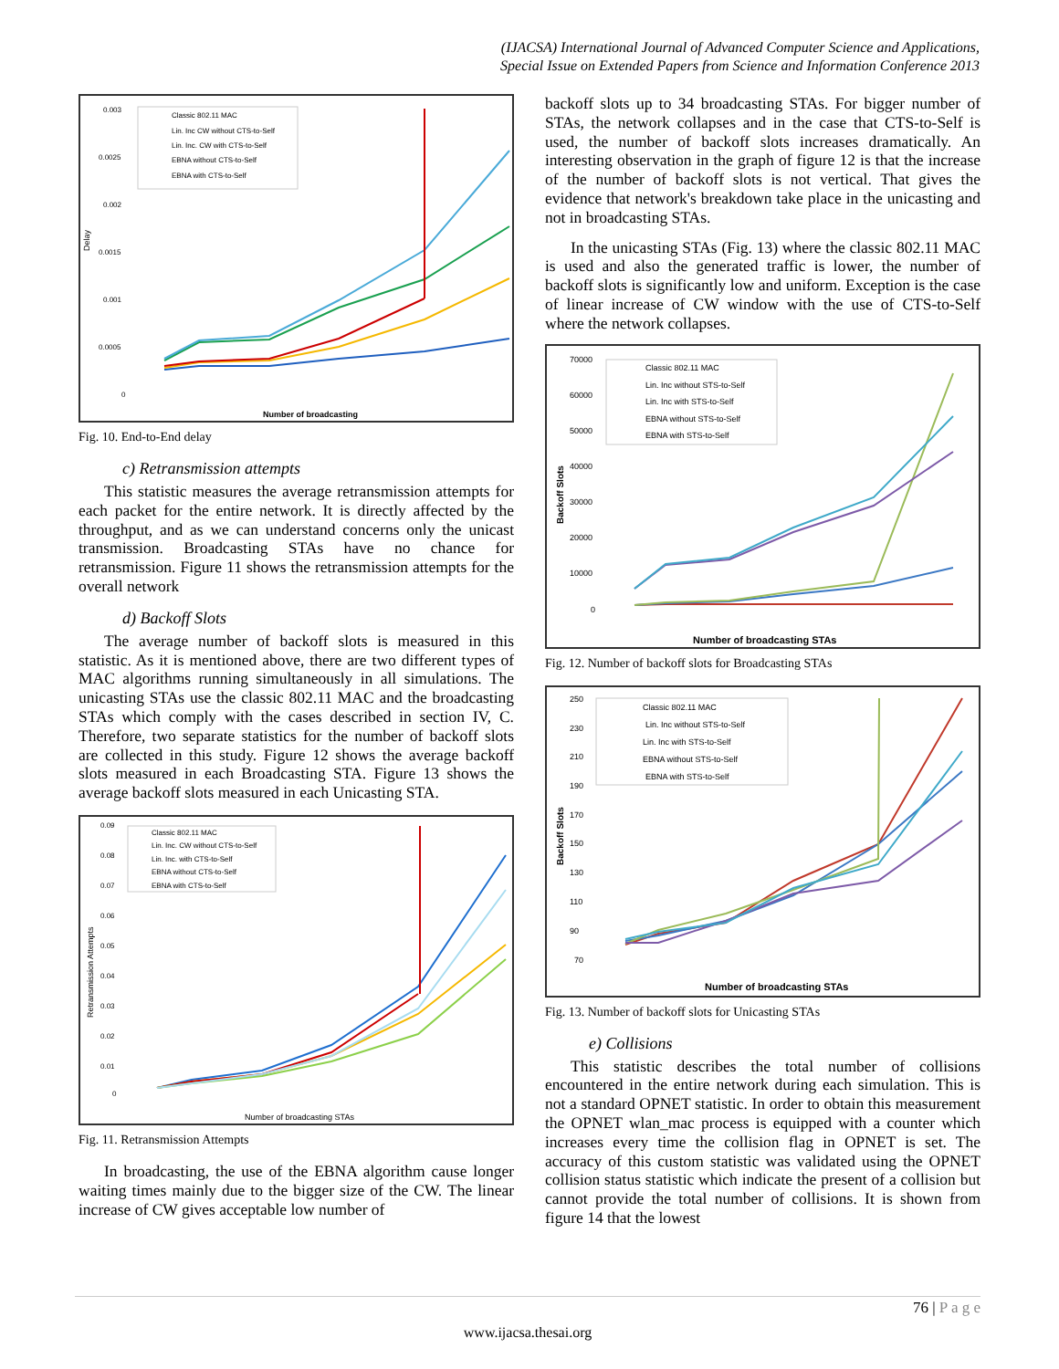(IJACSA) International Journal of Advanced Computer Science and Applications,
Special Issue on Extended Papers from Science and Information Conference 2013
Delay
Number of broadcasting
0.003
0.0025
0.002
0.0015
0.001
0.0005
0
Classic 802.11 MAC
Lin. Inc CW without CTS-to-Self
Lin. Inc. CW with CTS-to-Self
EBNA without CTS-to-Self
EBNA with CTS-to-Self
Fig. 10. End-to-End delay
c) Retransmission attempts
This statistic measures the average retransmission attempts for each packet for the entire network. It is directly affected by the throughput, and as we can understand concerns only the unicast transmission. Broadcasting STAs have no chance for retransmission. Figure 11 shows the retransmission attempts for the overall network
d) Backoff Slots
The average number of backoff slots is measured in this statistic. As it is mentioned above, there are two different types of MAC algorithms running simultaneously in all simulations. The unicasting STAs use the classic 802.11 MAC and the broadcasting STAs which comply with the cases described in section IV, C. Therefore, two separate statistics for the number of backoff slots are collected in this study. Figure 12 shows the average backoff slots measured in each Broadcasting STA. Figure 13 shows the average backoff slots measured in each Unicasting STA.
Retransmission Attempts
Number of broadcasting STAs
0.09
0.08
0.07
0.06
0.05
0.04
0.03
0.02
0.01
0
Classic 802.11 MAC
Lin. Inc. CW without CTS-to-Self
Lin. Inc. with CTS-to-Self
EBNA without CTS-to-Self
EBNA with CTS-to-Self
Fig. 11. Retransmission Attempts
In broadcasting, the use of the EBNA algorithm cause longer waiting times mainly due to the bigger size of the CW. The linear increase of CW gives acceptable low number of
backoff slots up to 34 broadcasting STAs. For bigger number of STAs, the network collapses and in the case that CTS-to-Self is used, the number of backoff slots increases dramatically. An interesting observation in the graph of figure 12 is that the increase of the number of backoff slots is not vertical. That gives the evidence that network's breakdown take place in the unicasting and not in broadcasting STAs.
In the unicasting STAs (Fig. 13) where the classic 802.11 MAC is used and also the generated traffic is lower, the number of backoff slots is significantly low and uniform. Exception is the case of linear increase of CW window with the use of CTS-to-Self where the network collapses.
Backoff Slots
Number of broadcasting STAs
70000
60000
50000
40000
30000
20000
10000
0
Classic 802.11 MAC
Lin. Inc without STS-to-Self
Lin. Inc with STS-to-Self
EBNA without STS-to-Self
EBNA with STS-to-Self
Fig. 12. Number of backoff slots for Broadcasting STAs
Backoff Slots
Number of broadcasting STAs
250
230
210
190
170
150
130
110
90
70
Classic 802.11 MAC
Lin. Inc without STS-to-Self
Lin. Inc with STS-to-Self
EBNA without STS-to-Self
EBNA with STS-to-Self
Fig. 13. Number of backoff slots for Unicasting STAs
e) Collisions
This statistic describes the total number of collisions encountered in the entire network during each simulation. This is not a standard OPNET statistic. In order to obtain this measurement the OPNET wlan_mac process is equipped with a counter which increases every time the collision flag in OPNET is set. The accuracy of this custom statistic was validated using the OPNET collision status statistic which indicate the present of a collision but cannot provide the total number of collisions. It is shown from figure 14 that the lowest
76 | P a g e
www.ijacsa.thesai.org